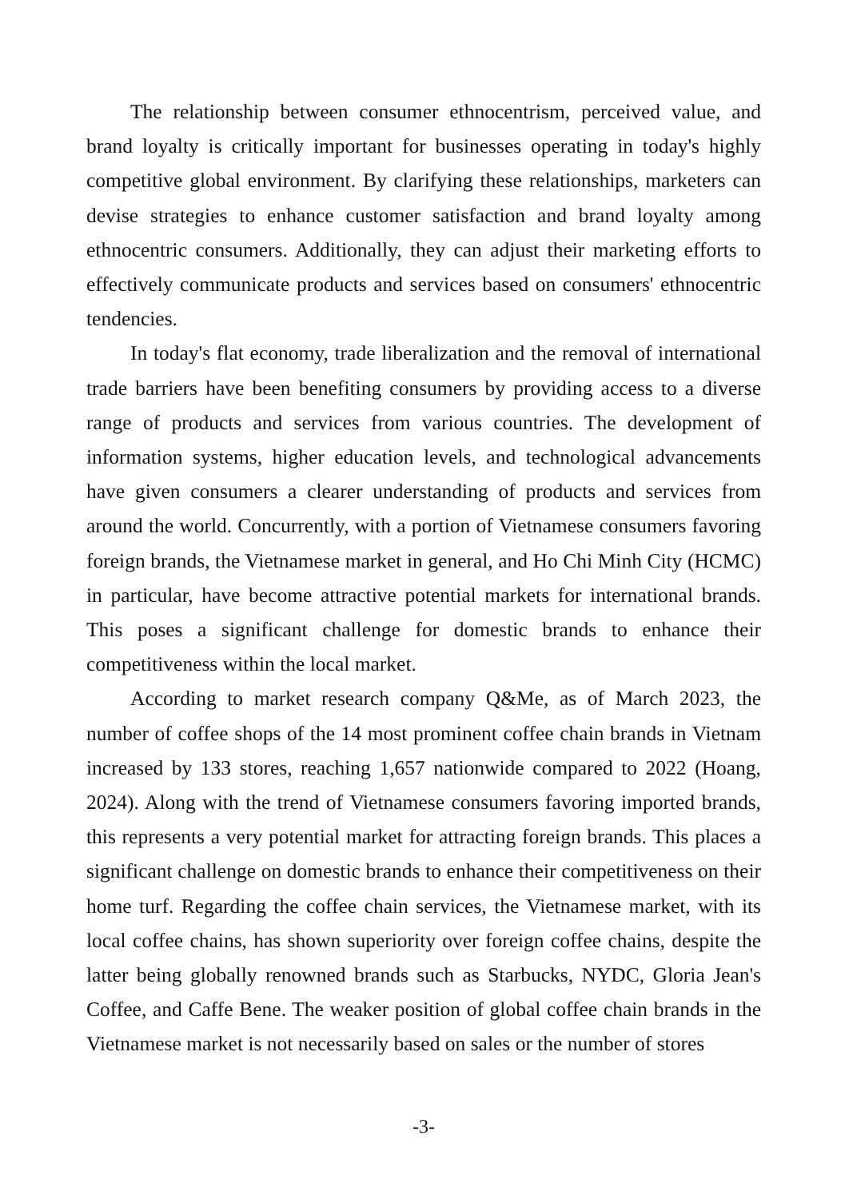The relationship between consumer ethnocentrism, perceived value, and brand loyalty is critically important for businesses operating in today's highly competitive global environment. By clarifying these relationships, marketers can devise strategies to enhance customer satisfaction and brand loyalty among ethnocentric consumers. Additionally, they can adjust their marketing efforts to effectively communicate products and services based on consumers' ethnocentric tendencies.
In today's flat economy, trade liberalization and the removal of international trade barriers have been benefiting consumers by providing access to a diverse range of products and services from various countries. The development of information systems, higher education levels, and technological advancements have given consumers a clearer understanding of products and services from around the world. Concurrently, with a portion of Vietnamese consumers favoring foreign brands, the Vietnamese market in general, and Ho Chi Minh City (HCMC) in particular, have become attractive potential markets for international brands. This poses a significant challenge for domestic brands to enhance their competitiveness within the local market.
According to market research company Q&Me, as of March 2023, the number of coffee shops of the 14 most prominent coffee chain brands in Vietnam increased by 133 stores, reaching 1,657 nationwide compared to 2022 (Hoang, 2024). Along with the trend of Vietnamese consumers favoring imported brands, this represents a very potential market for attracting foreign brands. This places a significant challenge on domestic brands to enhance their competitiveness on their home turf. Regarding the coffee chain services, the Vietnamese market, with its local coffee chains, has shown superiority over foreign coffee chains, despite the latter being globally renowned brands such as Starbucks, NYDC, Gloria Jean's Coffee, and Caffe Bene. The weaker position of global coffee chain brands in the Vietnamese market is not necessarily based on sales or the number of stores
-3-